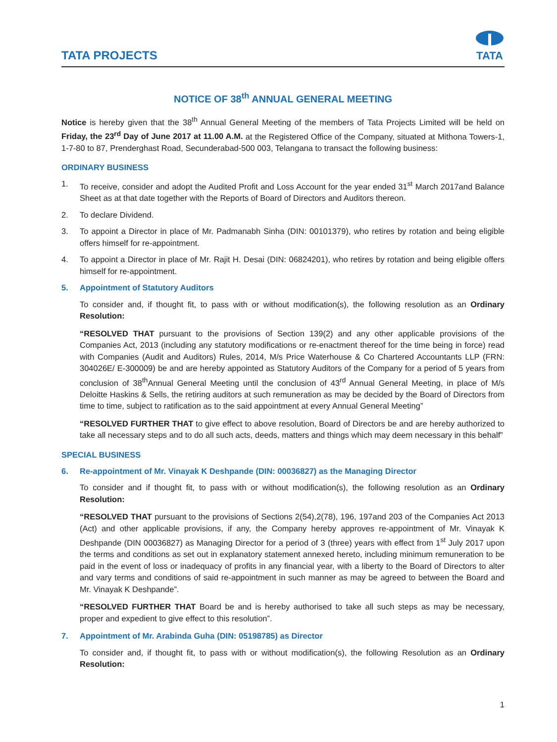TATA PROJECTS
TATA
NOTICE OF 38<sup>th</sup> ANNUAL GENERAL MEETING
Notice is hereby given that the 38<sup>th</sup> Annual General Meeting of the members of Tata Projects Limited will be held on Friday, the 23<sup>rd</sup> Day of June 2017 at 11.00 A.M. at the Registered Office of the Company, situated at Mithona Towers-1, 1-7-80 to 87, Prenderghast Road, Secunderabad-500 003, Telangana to transact the following business:
ORDINARY BUSINESS
1. To receive, consider and adopt the Audited Profit and Loss Account for the year ended 31<sup>st</sup> March 2017and Balance Sheet as at that date together with the Reports of Board of Directors and Auditors thereon.
2. To declare Dividend.
3. To appoint a Director in place of Mr. Padmanabh Sinha (DIN: 00101379), who retires by rotation and being eligible offers himself for re-appointment.
4. To appoint a Director in place of Mr. Rajit H. Desai (DIN: 06824201), who retires by rotation and being eligible offers himself for re-appointment.
5. Appointment of Statutory Auditors
To consider and, if thought fit, to pass with or without modification(s), the following resolution as an Ordinary Resolution:
“RESOLVED THAT pursuant to the provisions of Section 139(2) and any other applicable provisions of the Companies Act, 2013 (including any statutory modifications or re-enactment thereof for the time being in force) read with Companies (Audit and Auditors) Rules, 2014, M/s Price Waterhouse & Co Chartered Accountants LLP (FRN: 304026E/ E-300009) be and are hereby appointed as Statutory Auditors of the Company for a period of 5 years from conclusion of 38<sup>th</sup>Annual General Meeting until the conclusion of 43<sup>rd</sup> Annual General Meeting, in place of M/s Deloitte Haskins & Sells, the retiring auditors at such remuneration as may be decided by the Board of Directors from time to time, subject to ratification as to the said appointment at every Annual General Meeting”
“RESOLVED FURTHER THAT to give effect to above resolution, Board of Directors be and are hereby authorized to take all necessary steps and to do all such acts, deeds, matters and things which may deem necessary in this behalf”
SPECIAL BUSINESS
6. Re-appointment of Mr. Vinayak K Deshpande (DIN: 00036827) as the Managing Director
To consider and if thought fit, to pass with or without modification(s), the following resolution as an Ordinary Resolution:
“RESOLVED THAT pursuant to the provisions of Sections 2(54),2(78), 196, 197and 203 of the Companies Act 2013 (Act) and other applicable provisions, if any, the Company hereby approves re-appointment of Mr. Vinayak K Deshpande (DIN 00036827) as Managing Director for a period of 3 (three) years with effect from 1<sup>st</sup> July 2017 upon the terms and conditions as set out in explanatory statement annexed hereto, including minimum remuneration to be paid in the event of loss or inadequacy of profits in any financial year, with a liberty to the Board of Directors to alter and vary terms and conditions of said re-appointment in such manner as may be agreed to between the Board and Mr. Vinayak K Deshpande”.
“RESOLVED FURTHER THAT Board be and is hereby authorised to take all such steps as may be necessary, proper and expedient to give effect to this resolution”.
7. Appointment of Mr. Arabinda Guha (DIN: 05198785) as Director
To consider and, if thought fit, to pass with or without modification(s), the following Resolution as an Ordinary Resolution:
1